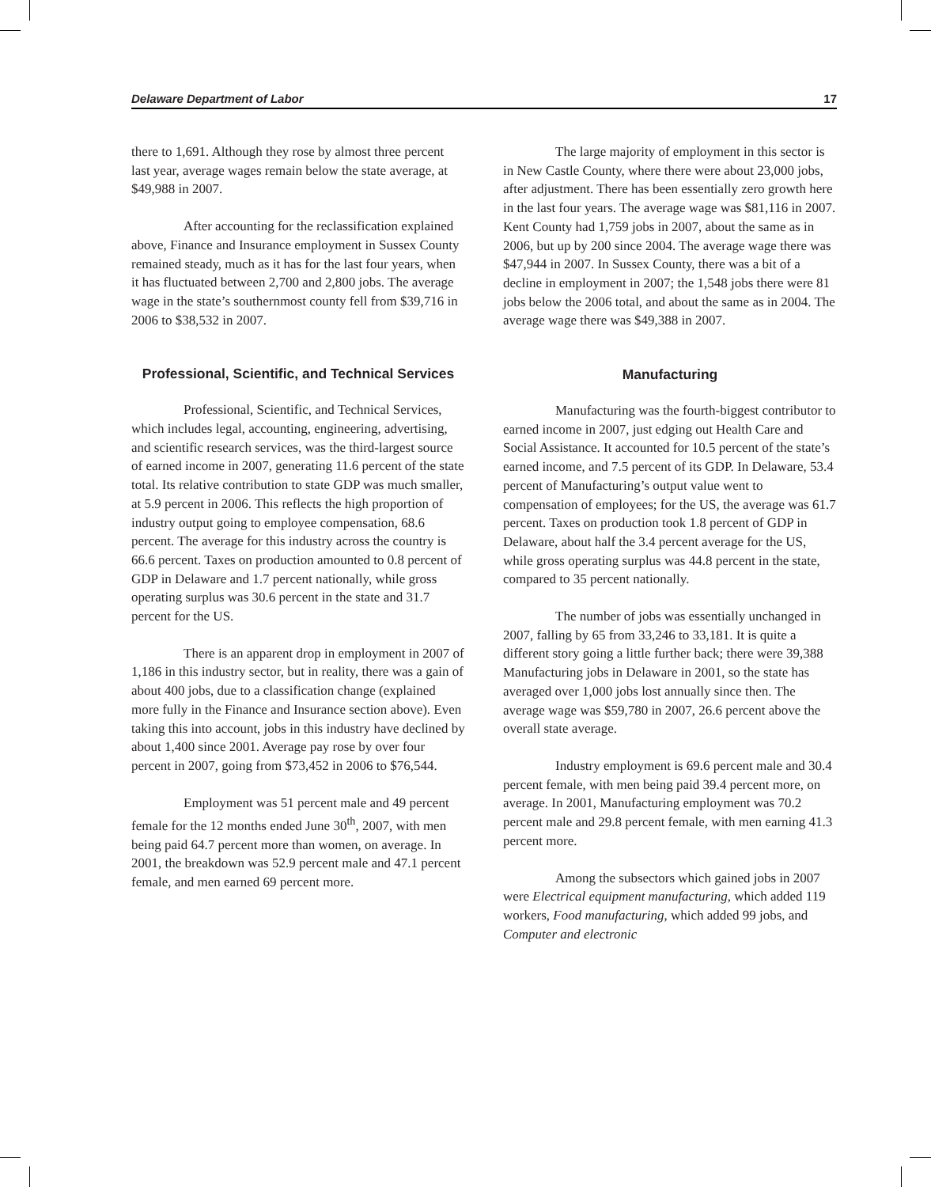Delaware Department of Labor 17
there to 1,691. Although they rose by almost three percent last year, average wages remain below the state average, at $49,988 in 2007.
After accounting for the reclassification explained above, Finance and Insurance employment in Sussex County remained steady, much as it has for the last four years, when it has fluctuated between 2,700 and 2,800 jobs. The average wage in the state’s southernmost county fell from $39,716 in 2006 to $38,532 in 2007.
Professional, Scientific, and Technical Services
Professional, Scientific, and Technical Services, which includes legal, accounting, engineering, advertising, and scientific research services, was the third-largest source of earned income in 2007, generating 11.6 percent of the state total. Its relative contribution to state GDP was much smaller, at 5.9 percent in 2006. This reflects the high proportion of industry output going to employee compensation, 68.6 percent. The average for this industry across the country is 66.6 percent. Taxes on production amounted to 0.8 percent of GDP in Delaware and 1.7 percent nationally, while gross operating surplus was 30.6 percent in the state and 31.7 percent for the US.
There is an apparent drop in employment in 2007 of 1,186 in this industry sector, but in reality, there was a gain of about 400 jobs, due to a classification change (explained more fully in the Finance and Insurance section above). Even taking this into account, jobs in this industry have declined by about 1,400 since 2001. Average pay rose by over four percent in 2007, going from $73,452 in 2006 to $76,544.
Employment was 51 percent male and 49 percent female for the 12 months ended June 30<sup>th</sup>, 2007, with men being paid 64.7 percent more than women, on average. In 2001, the breakdown was 52.9 percent male and 47.1 percent female, and men earned 69 percent more.
The large majority of employment in this sector is in New Castle County, where there were about 23,000 jobs, after adjustment. There has been essentially zero growth here in the last four years. The average wage was $81,116 in 2007. Kent County had 1,759 jobs in 2007, about the same as in 2006, but up by 200 since 2004. The average wage there was $47,944 in 2007. In Sussex County, there was a bit of a decline in employment in 2007; the 1,548 jobs there were 81 jobs below the 2006 total, and about the same as in 2004. The average wage there was $49,388 in 2007.
Manufacturing
Manufacturing was the fourth-biggest contributor to earned income in 2007, just edging out Health Care and Social Assistance. It accounted for 10.5 percent of the state’s earned income, and 7.5 percent of its GDP. In Delaware, 53.4 percent of Manufacturing’s output value went to compensation of employees; for the US, the average was 61.7 percent. Taxes on production took 1.8 percent of GDP in Delaware, about half the 3.4 percent average for the US, while gross operating surplus was 44.8 percent in the state, compared to 35 percent nationally.
The number of jobs was essentially unchanged in 2007, falling by 65 from 33,246 to 33,181. It is quite a different story going a little further back; there were 39,388 Manufacturing jobs in Delaware in 2001, so the state has averaged over 1,000 jobs lost annually since then. The average wage was $59,780 in 2007, 26.6 percent above the overall state average.
Industry employment is 69.6 percent male and 30.4 percent female, with men being paid 39.4 percent more, on average. In 2001, Manufacturing employment was 70.2 percent male and 29.8 percent female, with men earning 41.3 percent more.
Among the subsectors which gained jobs in 2007 were Electrical equipment manufacturing, which added 119 workers, Food manufacturing, which added 99 jobs, and Computer and electronic